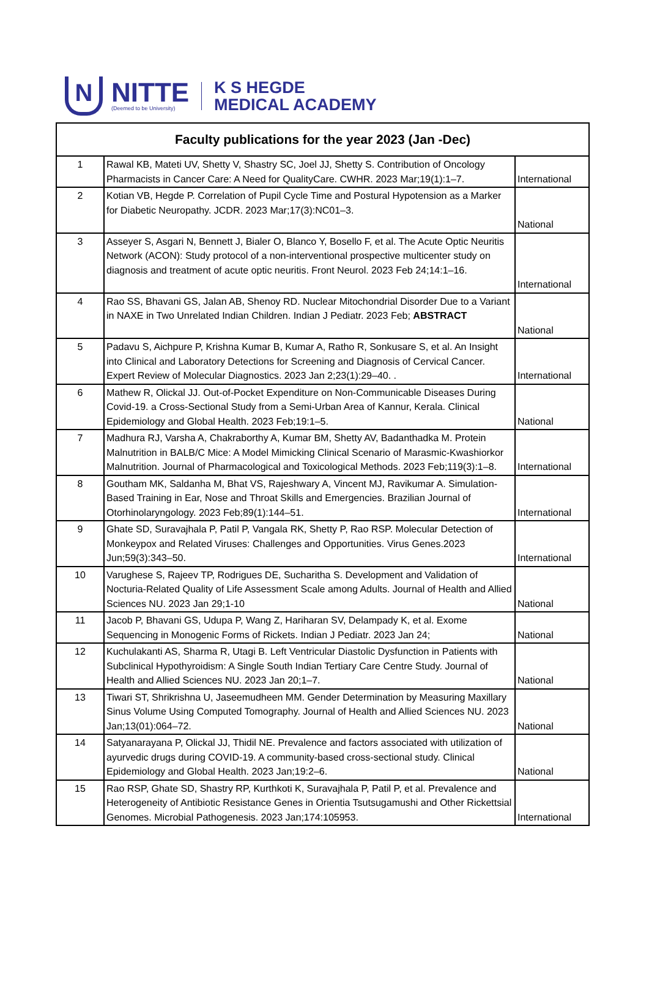N
NITTE
(Deemed to be University)
K S HEGDE
MEDICAL ACADEMY
| Faculty publications for the year 2023 (Jan -Dec) | | |
| --- | --- | --- |
| 1 | Rawal KB, Mateti UV, Shetty V, Shastry SC, Joel JJ, Shetty S. Contribution of Oncology Pharmacists in Cancer Care: A Need for QualityCare. CWHR. 2023 Mar;19(1):1–7. | International |
| 2 | Kotian VB, Hegde P. Correlation of Pupil Cycle Time and Postural Hypotension as a Marker for Diabetic Neuropathy. JCDR. 2023 Mar;17(3):NC01–3. | National |
| 3 | Asseyer S, Asgari N, Bennett J, Bialer O, Blanco Y, Bosello F, et al. The Acute Optic Neuritis Network (ACON): Study protocol of a non-interventional prospective multicenter study on diagnosis and treatment of acute optic neuritis. Front Neurol. 2023 Feb 24;14:1–16. | International |
| 4 | Rao SS, Bhavani GS, Jalan AB, Shenoy RD. Nuclear Mitochondrial Disorder Due to a Variant in NAXE in Two Unrelated Indian Children. Indian J Pediatr. 2023 Feb; ABSTRACT | National |
| 5 | Padavu S, Aichpure P, Krishna Kumar B, Kumar A, Ratho R, Sonkusare S, et al. An Insight into Clinical and Laboratory Detections for Screening and Diagnosis of Cervical Cancer. Expert Review of Molecular Diagnostics. 2023 Jan 2;23(1):29–40. . | International |
| 6 | Mathew R, Olickal JJ. Out-of-Pocket Expenditure on Non-Communicable Diseases During Covid-19. a Cross-Sectional Study from a Semi-Urban Area of Kannur, Kerala. Clinical Epidemiology and Global Health. 2023 Feb;19:1–5. | National |
| 7 | Madhura RJ, Varsha A, Chakraborthy A, Kumar BM, Shetty AV, Badanthadka M. Protein Malnutrition in BALB/C Mice: A Model Mimicking Clinical Scenario of Marasmic-Kwashiorkor Malnutrition. Journal of Pharmacological and Toxicological Methods. 2023 Feb;119(3):1–8. | International |
| 8 | Goutham MK, Saldanha M, Bhat VS, Rajeshwary A, Vincent MJ, Ravikumar A. Simulation-Based Training in Ear, Nose and Throat Skills and Emergencies. Brazilian Journal of Otorhinolaryngology. 2023 Feb;89(1):144–51. | International |
| 9 | Ghate SD, Suravajhala P, Patil P, Vangala RK, Shetty P, Rao RSP. Molecular Detection of Monkeypox and Related Viruses: Challenges and Opportunities. Virus Genes.2023 Jun;59(3):343–50. | International |
| 10 | Varughese S, Rajeev TP, Rodrigues DE, Sucharitha S. Development and Validation of Nocturia-Related Quality of Life Assessment Scale among Adults. Journal of Health and Allied Sciences NU. 2023 Jan 29;1-10 | National |
| 11 | Jacob P, Bhavani GS, Udupa P, Wang Z, Hariharan SV, Delampady K, et al. Exome Sequencing in Monogenic Forms of Rickets. Indian J Pediatr. 2023 Jan 24; | National |
| 12 | Kuchulakanti AS, Sharma R, Utagi B. Left Ventricular Diastolic Dysfunction in Patients with Subclinical Hypothyroidism: A Single South Indian Tertiary Care Centre Study. Journal of Health and Allied Sciences NU. 2023 Jan 20;1–7. | National |
| 13 | Tiwari ST, Shrikrishna U, Jaseemudheen MM. Gender Determination by Measuring Maxillary Sinus Volume Using Computed Tomography. Journal of Health and Allied Sciences NU. 2023 Jan;13(01):064–72. | National |
| 14 | Satyanarayana P, Olickal JJ, Thidil NE. Prevalence and factors associated with utilization of ayurvedic drugs during COVID-19. A community-based cross-sectional study. Clinical Epidemiology and Global Health. 2023 Jan;19:2–6. | National |
| 15 | Rao RSP, Ghate SD, Shastry RP, Kurthkoti K, Suravajhala P, Patil P, et al. Prevalence and Heterogeneity of Antibiotic Resistance Genes in Orientia Tsutsugamushi and Other Rickettsial Genomes. Microbial Pathogenesis. 2023 Jan;174:105953. | International |